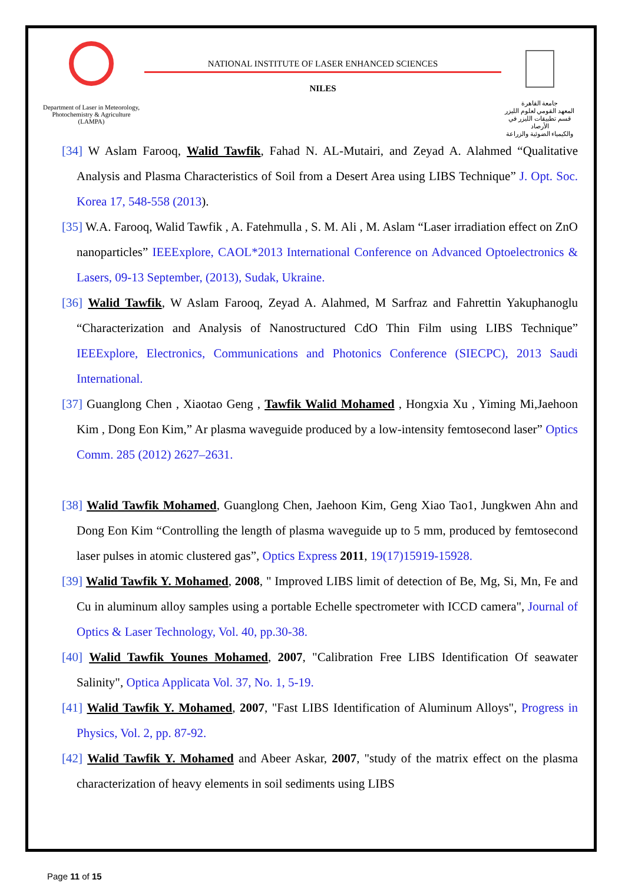Department of Laser in Meteorology, Photochemistry & Agriculture (LAMPA)
NATIONAL INSTITUTE OF LASER ENHANCED SCIENCES
NILES
جامعة القاهرة
المعهد القومي لعلوم الليزر
قسم تطبيقات الليزر في الأرصاد
والكيمياء الضوئية والزراعة
[34] W Aslam Farooq, Walid Tawfik, Fahad N. AL-Mutairi, and Zeyad A. Alahmed “Qualitative Analysis and Plasma Characteristics of Soil from a Desert Area using LIBS Technique” J. Opt. Soc. Korea 17, 548-558 (2013).
[35] W.A. Farooq, Walid Tawfik , A. Fatehmulla , S. M. Ali , M. Aslam “Laser irradiation effect on ZnO nanoparticles” IEEExplore, CAOL*2013 International Conference on Advanced Optoelectronics & Lasers, 09-13 September, (2013), Sudak, Ukraine.
[36] Walid Tawfik, W Aslam Farooq, Zeyad A. Alahmed, M Sarfraz and Fahrettin Yakuphanoglu “Characterization and Analysis of Nanostructured CdO Thin Film using LIBS Technique” IEEExplore, Electronics, Communications and Photonics Conference (SIECPC), 2013 Saudi International.
[37] Guanglong Chen , Xiaotao Geng , Tawfik Walid Mohamed , Hongxia Xu , Yiming Mi,Jaehoon Kim , Dong Eon Kim,” Ar plasma waveguide produced by a low-intensity femtosecond laser” Optics Comm. 285 (2012) 2627–2631.
[38] Walid Tawfik Mohamed, Guanglong Chen, Jaehoon Kim, Geng Xiao Tao1, Jungkwen Ahn and Dong Eon Kim “Controlling the length of plasma waveguide up to 5 mm, produced by femtosecond laser pulses in atomic clustered gas”, Optics Express 2011, 19(17)15919-15928.
[39] Walid Tawfik Y. Mohamed, 2008, " Improved LIBS limit of detection of Be, Mg, Si, Mn, Fe and Cu in aluminum alloy samples using a portable Echelle spectrometer with ICCD camera", Journal of Optics & Laser Technology, Vol. 40, pp.30-38.
[40] Walid Tawfik Younes Mohamed, 2007, "Calibration Free LIBS Identification Of seawater Salinity", Optica Applicata Vol. 37, No. 1, 5-19.
[41] Walid Tawfik Y. Mohamed, 2007, "Fast LIBS Identification of Aluminum Alloys", Progress in Physics, Vol. 2, pp. 87-92.
[42] Walid Tawfik Y. Mohamed and Abeer Askar, 2007, "study of the matrix effect on the plasma characterization of heavy elements in soil sediments using LIBS
Page 11 of 15